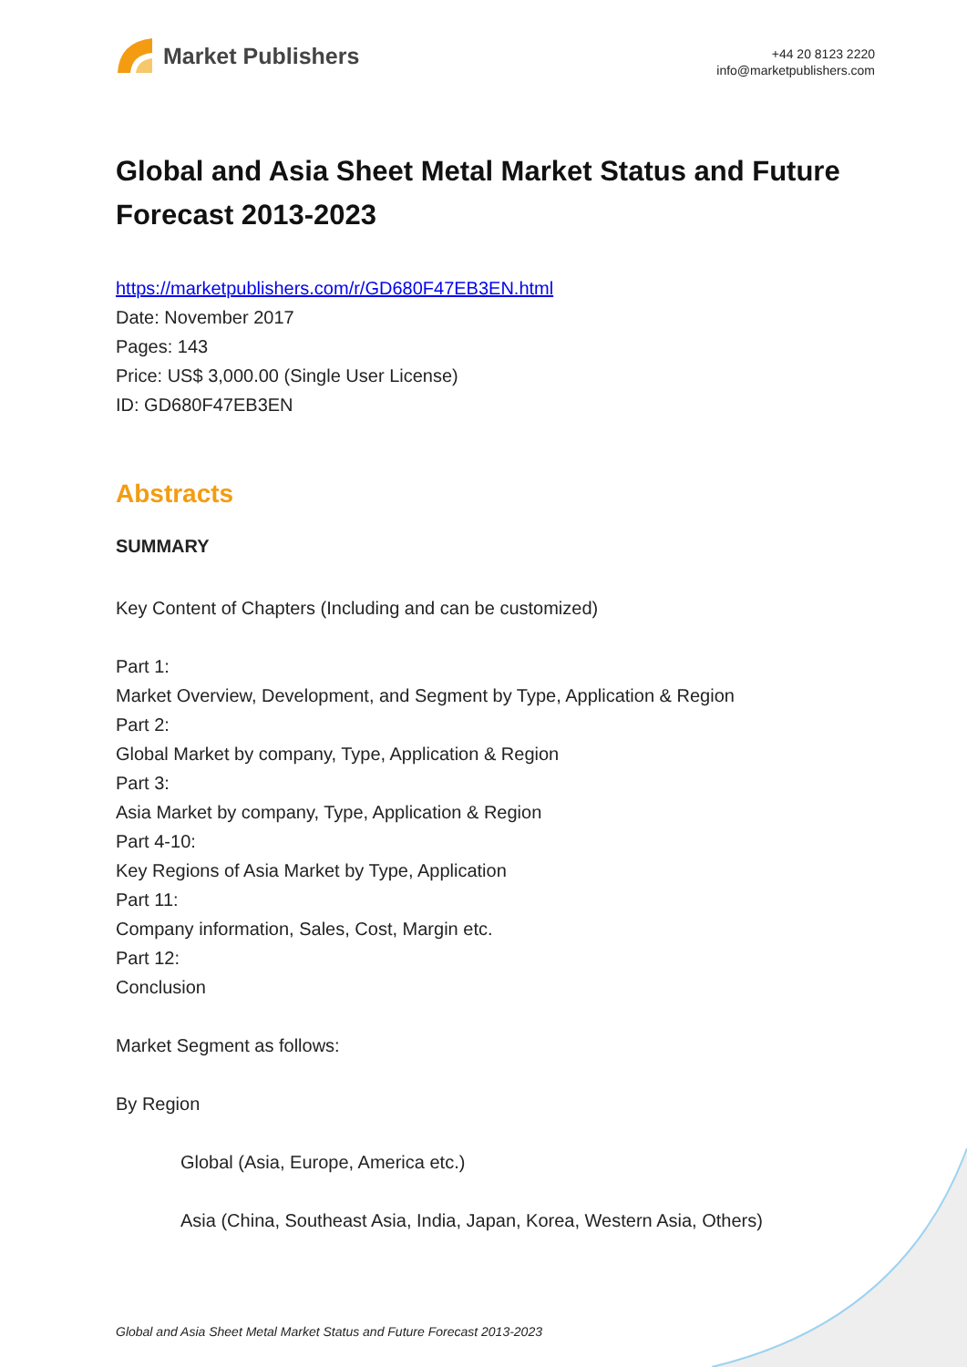Market Publishers
+44 20 8123 2220
info@marketpublishers.com
Global and Asia Sheet Metal Market Status and Future Forecast 2013-2023
https://marketpublishers.com/r/GD680F47EB3EN.html
Date: November 2017
Pages: 143
Price: US$ 3,000.00 (Single User License)
ID: GD680F47EB3EN
Abstracts
SUMMARY
Key Content of Chapters (Including and can be customized)
Part 1:
Market Overview, Development, and Segment by Type, Application & Region
Part 2:
Global Market by company, Type, Application & Region
Part 3:
Asia Market by company, Type, Application & Region
Part 4-10:
Key Regions of Asia Market by Type, Application
Part 11:
Company information, Sales, Cost, Margin etc.
Part 12:
Conclusion
Market Segment as follows:
By Region
Global (Asia, Europe, America etc.)
Asia (China, Southeast Asia, India, Japan, Korea, Western Asia, Others)
Global and Asia Sheet Metal Market Status and Future Forecast 2013-2023